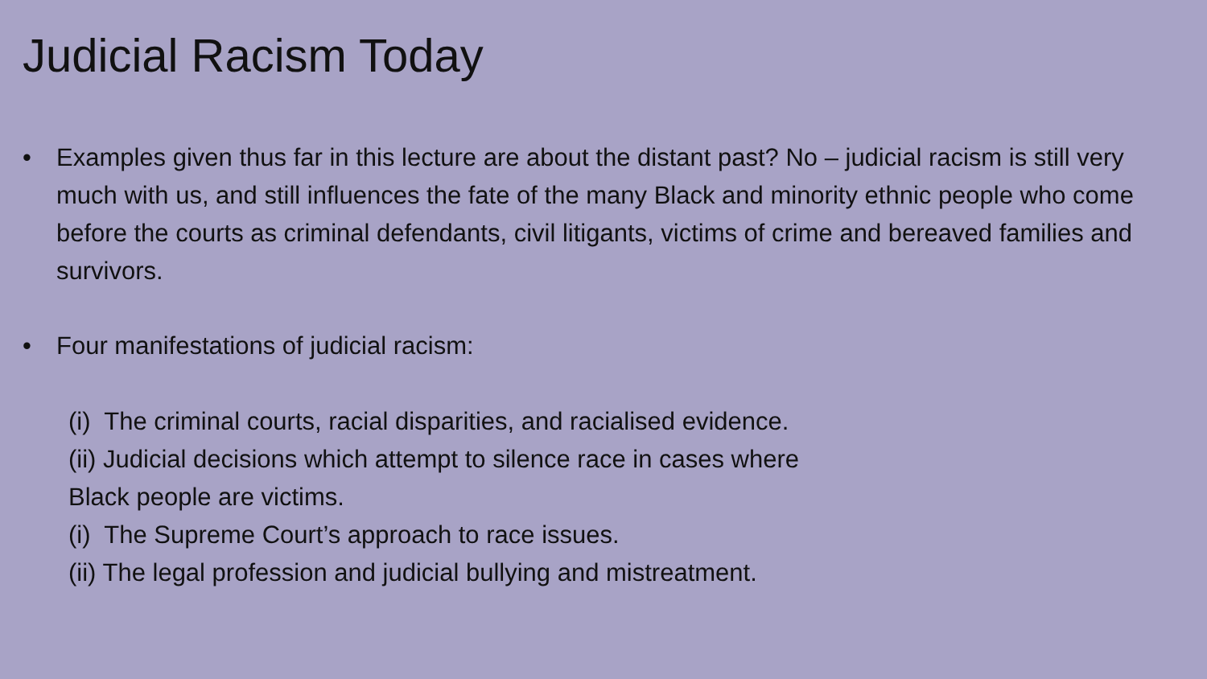Judicial Racism Today
• Examples given thus far in this lecture are about the distant past? No – judicial racism is still very much with us, and still influences the fate of the many Black and minority ethnic people who come before the courts as criminal defendants, civil litigants, victims of crime and bereaved families and survivors.
• Four manifestations of judicial racism:
(i) The criminal courts, racial disparities, and racialised evidence.
(ii) Judicial decisions which attempt to silence race in cases where
Black people are victims.
(i) The Supreme Court’s approach to race issues.
(ii) The legal profession and judicial bullying and mistreatment.